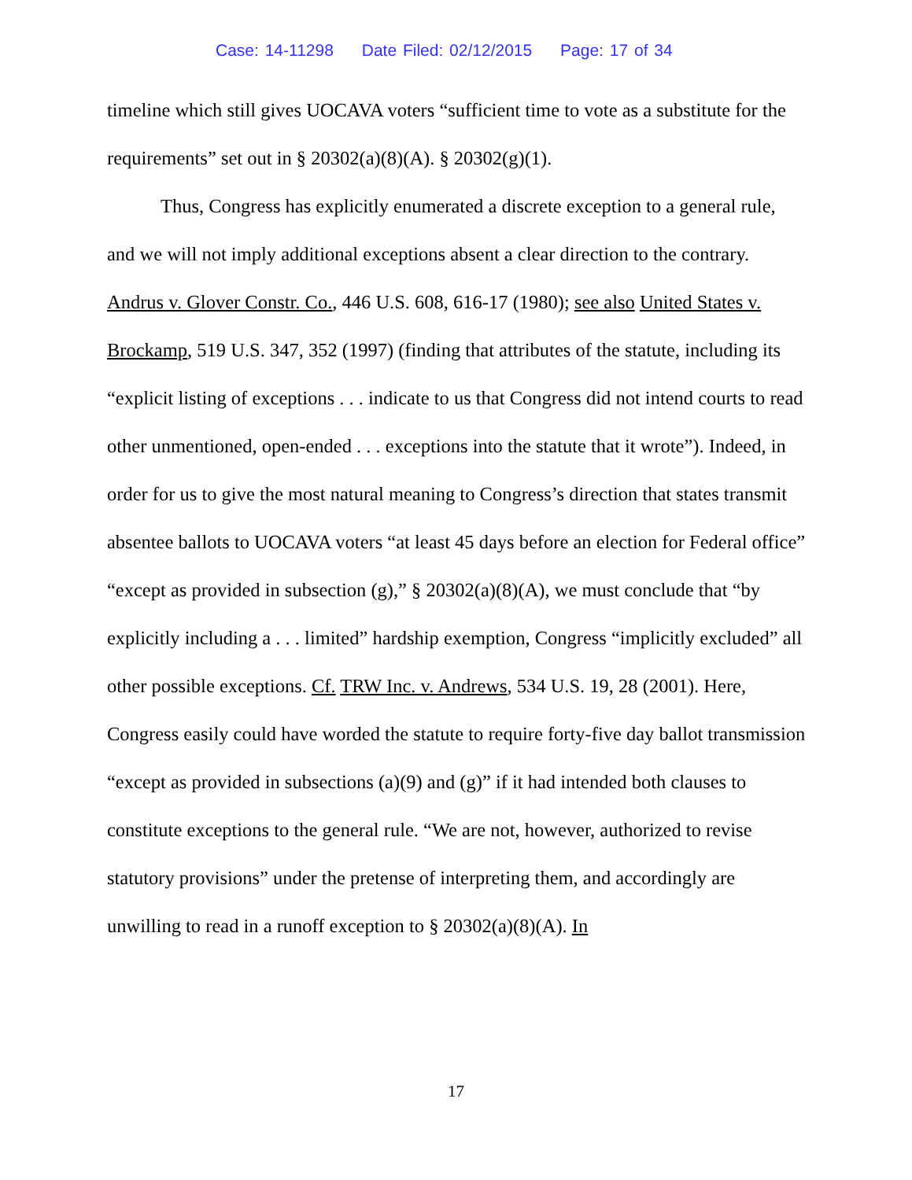Case: 14-11298 Date Filed: 02/12/2015 Page: 17 of 34
timeline which still gives UOCAVA voters “sufficient time to vote as a substitute for the requirements” set out in § 20302(a)(8)(A). § 20302(g)(1).
Thus, Congress has explicitly enumerated a discrete exception to a general rule, and we will not imply additional exceptions absent a clear direction to the contrary. Andrus v. Glover Constr. Co., 446 U.S. 608, 616-17 (1980); see also United States v. Brockamp, 519 U.S. 347, 352 (1997) (finding that attributes of the statute, including its “explicit listing of exceptions . . . indicate to us that Congress did not intend courts to read other unmentioned, open-ended . . . exceptions into the statute that it wrote”). Indeed, in order for us to give the most natural meaning to Congress’s direction that states transmit absentee ballots to UOCAVA voters “at least 45 days before an election for Federal office” “except as provided in subsection (g),” § 20302(a)(8)(A), we must conclude that “by explicitly including a . . . limited” hardship exemption, Congress “implicitly excluded” all other possible exceptions. Cf. TRW Inc. v. Andrews, 534 U.S. 19, 28 (2001). Here, Congress easily could have worded the statute to require forty-five day ballot transmission “except as provided in subsections (a)(9) and (g)” if it had intended both clauses to constitute exceptions to the general rule. “We are not, however, authorized to revise statutory provisions” under the pretense of interpreting them, and accordingly are unwilling to read in a runoff exception to § 20302(a)(8)(A). In
17